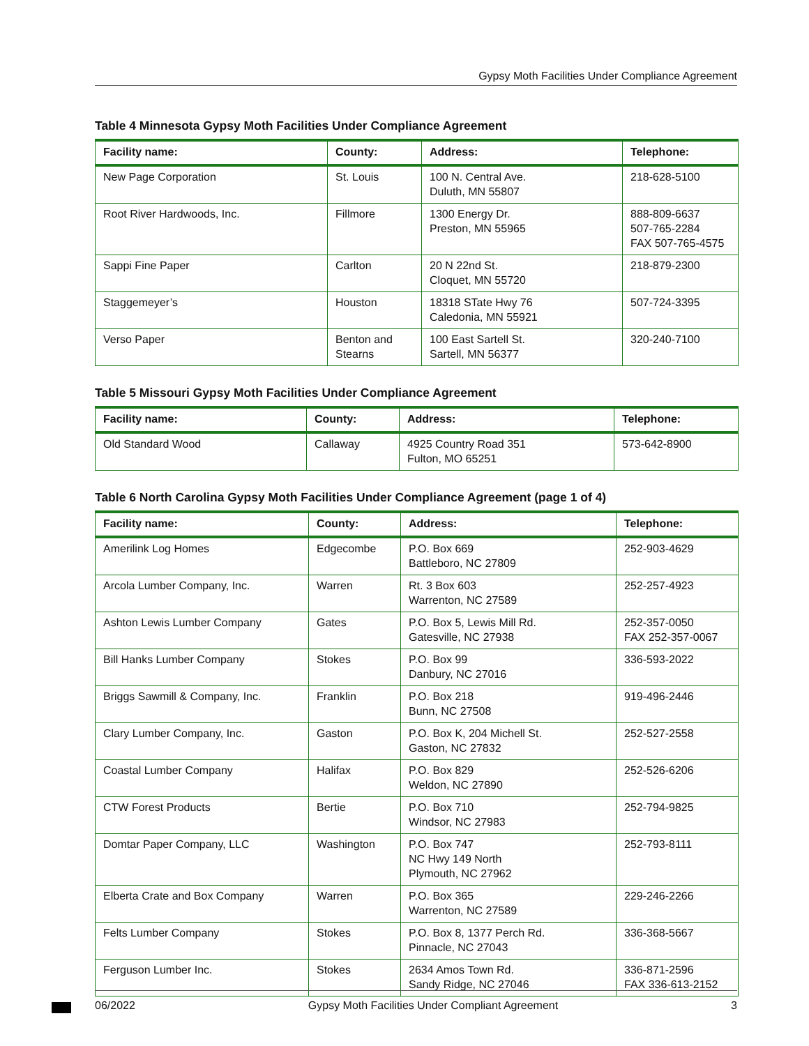Gypsy Moth Facilities Under Compliance Agreement
Table 4 Minnesota Gypsy Moth Facilities Under Compliance Agreement
| Facility name: | County: | Address: | Telephone: |
| --- | --- | --- | --- |
| New Page Corporation | St. Louis | 100 N. Central Ave. Duluth, MN 55807 | 218-628-5100 |
| Root River Hardwoods, Inc. | Fillmore | 1300 Energy Dr. Preston, MN 55965 | 888-809-6637 507-765-2284 FAX 507-765-4575 |
| Sappi Fine Paper | Carlton | 20 N 22nd St. Cloquet, MN 55720 | 218-879-2300 |
| Staggemeyer’s | Houston | 18318 STate Hwy 76 Caledonia, MN 55921 | 507-724-3395 |
| Verso Paper | Benton and Stearns | 100 East Sartell St. Sartell, MN 56377 | 320-240-7100 |
Table 5 Missouri Gypsy Moth Facilities Under Compliance Agreement
| Facility name: | County: | Address: | Telephone: |
| --- | --- | --- | --- |
| Old Standard Wood | Callaway | 4925 Country Road 351 Fulton, MO 65251 | 573-642-8900 |
Table 6 North Carolina Gypsy Moth Facilities Under Compliance Agreement (page 1 of 4)
| Facility name: | County: | Address: | Telephone: |
| --- | --- | --- | --- |
| Amerilink Log Homes | Edgecombe | P.O. Box 669 Battleboro, NC 27809 | 252-903-4629 |
| Arcola Lumber Company, Inc. | Warren | Rt. 3 Box 603 Warrenton, NC 27589 | 252-257-4923 |
| Ashton Lewis Lumber Company | Gates | P.O. Box 5, Lewis Mill Rd. Gatesville, NC 27938 | 252-357-0050 FAX 252-357-0067 |
| Bill Hanks Lumber Company | Stokes | P.O. Box 99 Danbury, NC 27016 | 336-593-2022 |
| Briggs Sawmill & Company, Inc. | Franklin | P.O. Box 218 Bunn, NC 27508 | 919-496-2446 |
| Clary Lumber Company, Inc. | Gaston | P.O. Box K, 204 Michell St. Gaston, NC 27832 | 252-527-2558 |
| Coastal Lumber Company | Halifax | P.O. Box 829 Weldon, NC 27890 | 252-526-6206 |
| CTW Forest Products | Bertie | P.O. Box 710 Windsor, NC 27983 | 252-794-9825 |
| Domtar Paper Company, LLC | Washington | P.O. Box 747 NC Hwy 149 North Plymouth, NC 27962 | 252-793-8111 |
| Elberta Crate and Box Company | Warren | P.O. Box 365 Warrenton, NC 27589 | 229-246-2266 |
| Felts Lumber Company | Stokes | P.O. Box 8, 1377 Perch Rd. Pinnacle, NC 27043 | 336-368-5667 |
| Ferguson Lumber Inc. | Stokes | 2634 Amos Town Rd. Sandy Ridge, NC 27046 | 336-871-2596 FAX 336-613-2152 |
06/2022 Gypsy Moth Facilities Under Compliant Agreement 3